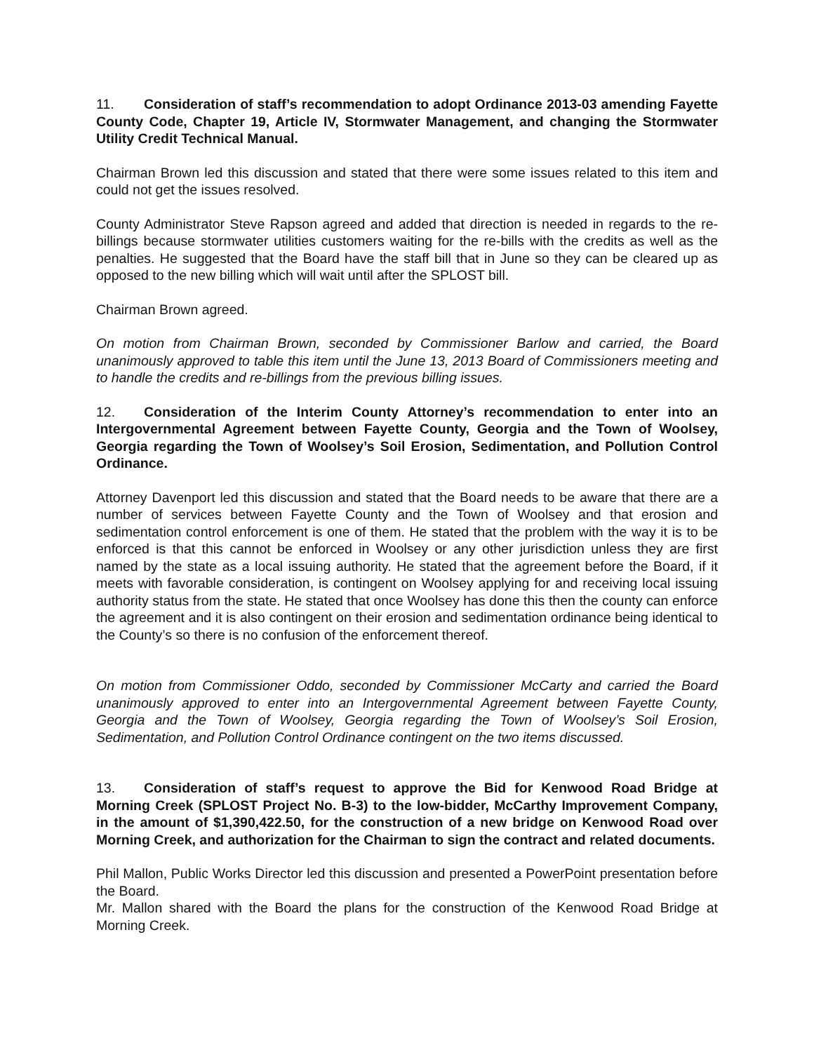11. Consideration of staff’s recommendation to adopt Ordinance 2013-03 amending Fayette County Code, Chapter 19, Article IV, Stormwater Management, and changing the Stormwater Utility Credit Technical Manual.
Chairman Brown led this discussion and stated that there were some issues related to this item and could not get the issues resolved.
County Administrator Steve Rapson agreed and added that direction is needed in regards to the re-billings because stormwater utilities customers waiting for the re-bills with the credits as well as the penalties. He suggested that the Board have the staff bill that in June so they can be cleared up as opposed to the new billing which will wait until after the SPLOST bill.
Chairman Brown agreed.
On motion from Chairman Brown, seconded by Commissioner Barlow and carried, the Board unanimously approved to table this item until the June 13, 2013 Board of Commissioners meeting and to handle the credits and re-billings from the previous billing issues.
12. Consideration of the Interim County Attorney’s recommendation to enter into an Intergovernmental Agreement between Fayette County, Georgia and the Town of Woolsey, Georgia regarding the Town of Woolsey’s Soil Erosion, Sedimentation, and Pollution Control Ordinance.
Attorney Davenport led this discussion and stated that the Board needs to be aware that there are a number of services between Fayette County and the Town of Woolsey and that erosion and sedimentation control enforcement is one of them. He stated that the problem with the way it is to be enforced is that this cannot be enforced in Woolsey or any other jurisdiction unless they are first named by the state as a local issuing authority. He stated that the agreement before the Board, if it meets with favorable consideration, is contingent on Woolsey applying for and receiving local issuing authority status from the state. He stated that once Woolsey has done this then the county can enforce the agreement and it is also contingent on their erosion and sedimentation ordinance being identical to the County’s so there is no confusion of the enforcement thereof.
On motion from Commissioner Oddo, seconded by Commissioner McCarty and carried the Board unanimously approved to enter into an Intergovernmental Agreement between Fayette County, Georgia and the Town of Woolsey, Georgia regarding the Town of Woolsey’s Soil Erosion, Sedimentation, and Pollution Control Ordinance contingent on the two items discussed.
13. Consideration of staff’s request to approve the Bid for Kenwood Road Bridge at Morning Creek (SPLOST Project No. B-3) to the low-bidder, McCarthy Improvement Company, in the amount of $1,390,422.50, for the construction of a new bridge on Kenwood Road over Morning Creek, and authorization for the Chairman to sign the contract and related documents.
Phil Mallon, Public Works Director led this discussion and presented a PowerPoint presentation before the Board.
Mr. Mallon shared with the Board the plans for the construction of the Kenwood Road Bridge at Morning Creek.